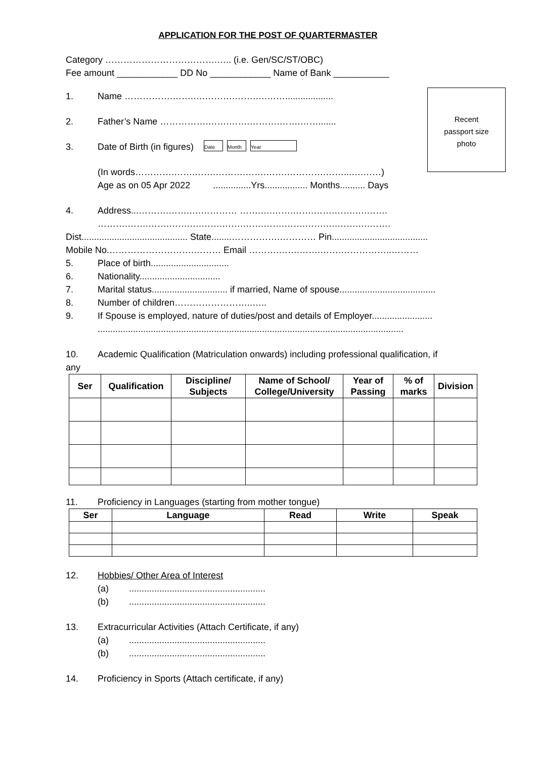APPLICATION FOR THE POST OF QUARTERMASTER
Category ……………………………….….. (i.e. Gen/SC/ST/OBC)
Fee amount ____________ DD No ____________ Name of Bank ___________
Recent
passport size
photo
1. Name …………….…….….……….…….….……...................
2. Father’s Name …………….…….…….……….…….…….......
3. Date of Birth (in figures) Date Month Year
(In words………….…….…….……….…….…….………….……...….……)
Age as on 05 Apr 2022 ...............Yrs................. Months.......... Days
4. Address...……….…….….………… …….….…….…….…….…….….…….
……….…….…….…….….…….…….…….…….…….…….….…….….…….
Dist.......................................... State........…………….………… Pin......................................
Mobile No.……………………….……… Email ……….…….…….…….……………..………
5. Place of birth...............................
6. Nationality................................
7. Marital status.............................. if married, Name of spouse......................................
8. Number of children……………………..…..
9. If Spouse is employed, nature of duties/post and details of Employer........................
.........................................................................................................................
10. Academic Qualification (Matriculation onwards) including professional qualification, if
any
| Ser | Qualification | Discipline/ Subjects | Name of School/ College/University | Year of Passing | % of marks | Division |
| --- | --- | --- | --- | --- | --- | --- |
11. Proficiency in Languages (starting from mother tongue)
| Ser | Language | Read | Write | Speak |
| --- | --- | --- | --- | --- |
12. Hobbies/ Other Area of Interest
(a) ......................................................
(b) ......................................................
13. Extracurricular Activities (Attach Certificate, if any)
(a) ......................................................
(b) ......................................................
14. Proficiency in Sports (Attach certificate, if any)